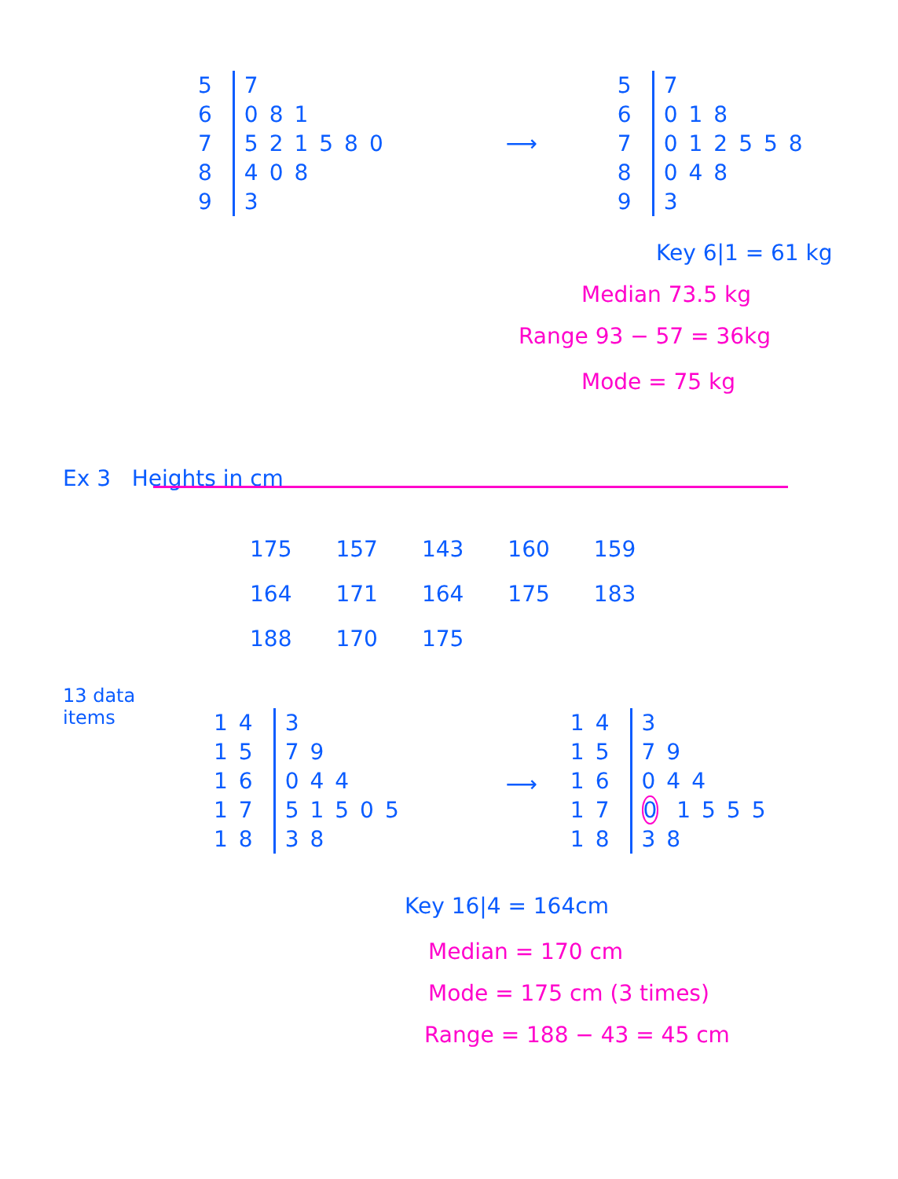| 5 | 7 |
| 6 | 081 |
| 7 | 521580 |
| 8 | 408 |
| 9 | 3 |
⟶
| 5 | 7 |
| 6 | 018 |
| 7 | 012558 |
| 8 | 048 |
| 9 | 3 |
Key 6|1 = 61 kg
Median 73.5 kg
Range 93 − 57 = 36kg
Mode = 75 kg
Ex 3 Heights in cm
| 175 | 157 | 143 | 160 | 159 |
| 164 | 171 | 164 | 175 | 183 |
| 188 | 170 | 175 | | |
13 data
items
| 14 | 3 |
| 15 | 79 |
| 16 | 044 |
| 17 | 51505 |
| 18 | 38 |
⟶
| 14 | 3 |
| 15 | 79 |
| 16 | 044 |
| 17 | 0 1555 |
| 18 | 38 |
Key 16|4 = 164cm
Median = 170 cm
Mode = 175 cm (3 times)
Range = 188 − 43 = 45 cm